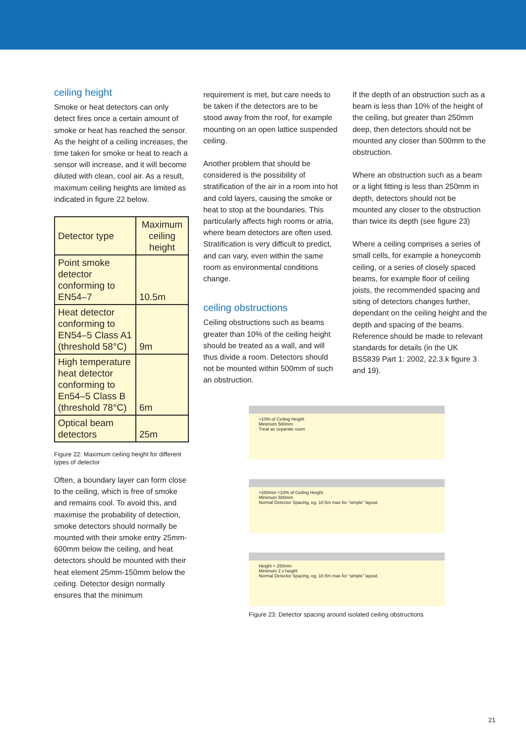ceiling height
Smoke or heat detectors can only detect fires once a certain amount of smoke or heat has reached the sensor. As the height of a ceiling increases, the time taken for smoke or heat to reach a sensor will increase, and it will become diluted with clean, cool air. As a result, maximum ceiling heights are limited as indicated in figure 22 below.
| Detector type | Maximum ceiling height |
| --- | --- |
| Point smoke detector conforming to EN54–7 | 10.5m |
| Heat detector conforming to EN54–5 Class A1 (threshold 58°C) | 9m |
| High temperature heat detector conforming to En54–5 Class B (threshold 78°C) | 6m |
| Optical beam detectors | 25m |
Figure 22: Maximum ceiling height for different types of detector
Often, a boundary layer can form close to the ceiling, which is free of smoke and remains cool. To avoid this, and maximise the probability of detection, smoke detectors should normally be mounted with their smoke entry 25mm-600mm below the ceiling, and heat detectors should be mounted with their heat element 25mm-150mm below the ceiling. Detector design normally ensures that the minimum
requirement is met, but care needs to be taken if the detectors are to be stood away from the roof, for example mounting on an open lattice suspended ceiling.
Another problem that should be considered is the possibility of stratification of the air in a room into hot and cold layers, causing the smoke or heat to stop at the boundaries. This particularly affects high rooms or atria, where beam detectors are often used. Stratification is very difficult to predict, and can vary, even within the same room as environmental conditions change.
ceiling obstructions
Ceiling obstructions such as beams greater than 10% of the ceiling height should be treated as a wall, and will thus divide a room. Detectors should not be mounted within 500mm of such an obstruction.
If the depth of an obstruction such as a beam is less than 10% of the height of the ceiling, but greater than 250mm deep, then detectors should not be mounted any closer than 500mm to the obstruction.
Where an obstruction such as a beam or a light fitting is less than 250mm in depth, detectors should not be mounted any closer to the obstruction than twice its depth (see figure 23)
Where a ceiling comprises a series of small cells, for example a honeycomb ceiling, or a series of closely spaced beams, for example floor of ceiling joists, the recommended spacing and siting of detectors changes further, dependant on the ceiling height and the depth and spacing of the beams. Reference should be made to relevant standards for details (in the UK BS5839 Part 1: 2002, 22.3.k figure 3 and 19).
>10% of Ceiling Height
Minimum 500mm
Treat as separate room
>250mm <10% of Ceiling Height
Minimum 500mm
Normal Detector Spacing, eg. 10.5m max for “simple” layout.
Height < 250mm
Minimum 2 x height
Normal Detector Spacing, eg. 10.5m max for “simple” layout.
Figure 23: Detector spacing around isolated ceiling obstructions
21